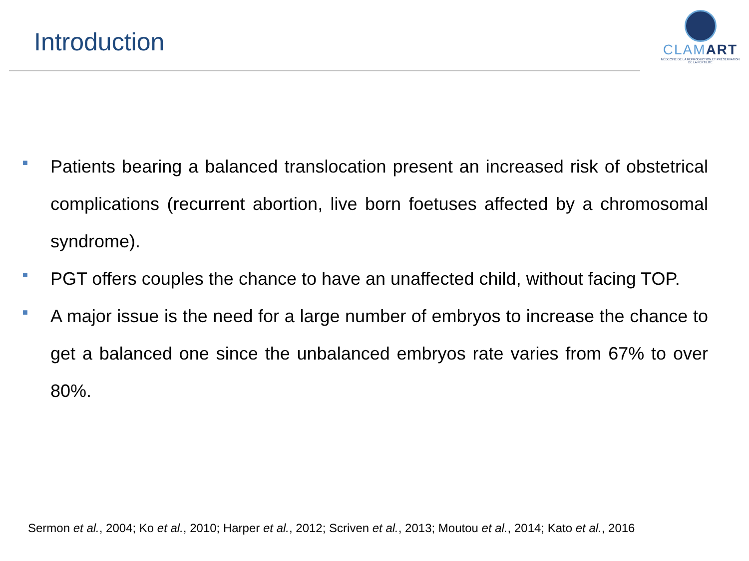Introduction
CLAMART
MÉDECINE DE LA REPRODUCTION ET PRÉSERVATION DE LA FERTILITÉ
■ Patients bearing a balanced translocation present an increased risk of obstetrical complications (recurrent abortion, live born foetuses affected by a chromosomal syndrome).
■ PGT offers couples the chance to have an unaffected child, without facing TOP.
■ A major issue is the need for a large number of embryos to increase the chance to get a balanced one since the unbalanced embryos rate varies from 67% to over 80%.
Sermon et al., 2004; Ko et al., 2010; Harper et al., 2012; Scriven et al., 2013; Moutou et al., 2014; Kato et al., 2016